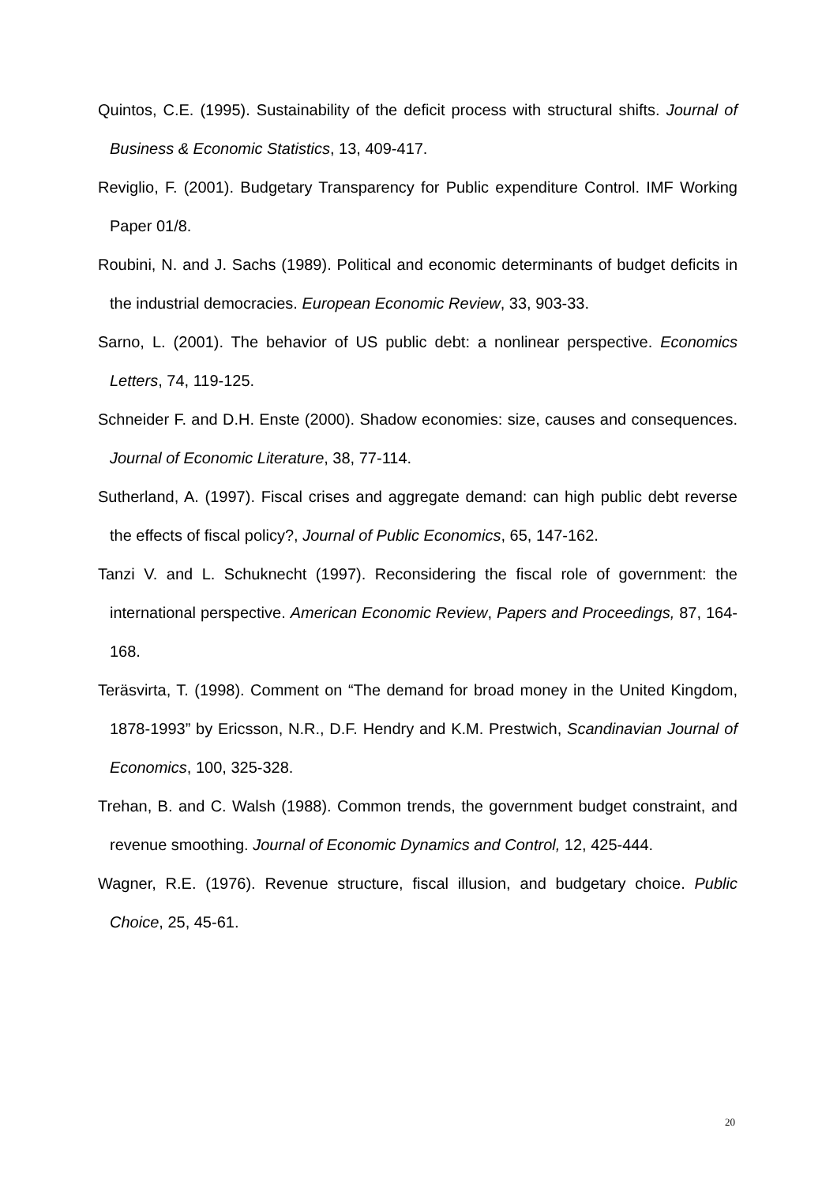Quintos, C.E. (1995). Sustainability of the deficit process with structural shifts. Journal of Business & Economic Statistics, 13, 409-417.
Reviglio, F. (2001). Budgetary Transparency for Public expenditure Control. IMF Working Paper 01/8.
Roubini, N. and J. Sachs (1989). Political and economic determinants of budget deficits in the industrial democracies. European Economic Review, 33, 903-33.
Sarno, L. (2001). The behavior of US public debt: a nonlinear perspective. Economics Letters, 74, 119-125.
Schneider F. and D.H. Enste (2000). Shadow economies: size, causes and consequences. Journal of Economic Literature, 38, 77-114.
Sutherland, A. (1997). Fiscal crises and aggregate demand: can high public debt reverse the effects of fiscal policy?, Journal of Public Economics, 65, 147-162.
Tanzi V. and L. Schuknecht (1997). Reconsidering the fiscal role of government: the international perspective. American Economic Review, Papers and Proceedings, 87, 164-168.
Teräsvirta, T. (1998). Comment on “The demand for broad money in the United Kingdom, 1878-1993” by Ericsson, N.R., D.F. Hendry and K.M. Prestwich, Scandinavian Journal of Economics, 100, 325-328.
Trehan, B. and C. Walsh (1988). Common trends, the government budget constraint, and revenue smoothing. Journal of Economic Dynamics and Control, 12, 425-444.
Wagner, R.E. (1976). Revenue structure, fiscal illusion, and budgetary choice. Public Choice, 25, 45-61.
20